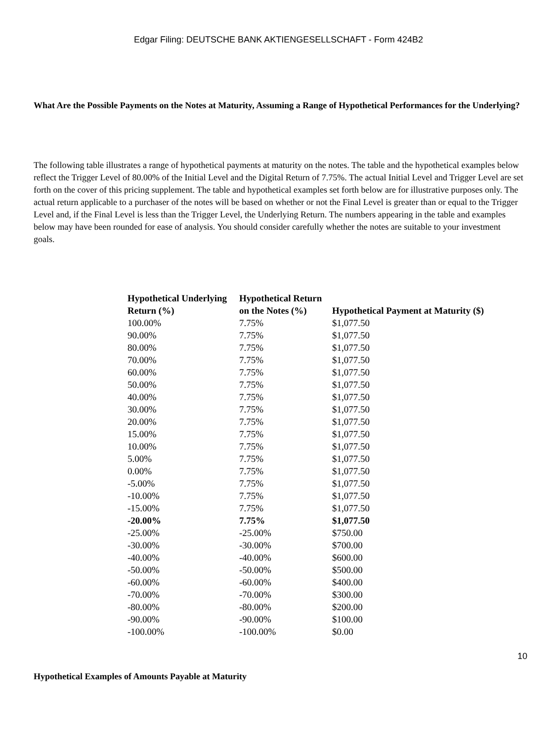Edgar Filing: DEUTSCHE BANK AKTIENGESELLSCHAFT - Form 424B2
What Are the Possible Payments on the Notes at Maturity, Assuming a Range of Hypothetical Performances for the Underlying?
The following table illustrates a range of hypothetical payments at maturity on the notes. The table and the hypothetical examples below reflect the Trigger Level of 80.00% of the Initial Level and the Digital Return of 7.75%. The actual Initial Level and Trigger Level are set forth on the cover of this pricing supplement. The table and hypothetical examples set forth below are for illustrative purposes only. The actual return applicable to a purchaser of the notes will be based on whether or not the Final Level is greater than or equal to the Trigger Level and, if the Final Level is less than the Trigger Level, the Underlying Return. The numbers appearing in the table and examples below may have been rounded for ease of analysis. You should consider carefully whether the notes are suitable to your investment goals.
| Hypothetical Underlying Return (%) | Hypothetical Return on the Notes (%) | Hypothetical Payment at Maturity ($) |
| --- | --- | --- |
| 100.00% | 7.75% | $1,077.50 |
| 90.00% | 7.75% | $1,077.50 |
| 80.00% | 7.75% | $1,077.50 |
| 70.00% | 7.75% | $1,077.50 |
| 60.00% | 7.75% | $1,077.50 |
| 50.00% | 7.75% | $1,077.50 |
| 40.00% | 7.75% | $1,077.50 |
| 30.00% | 7.75% | $1,077.50 |
| 20.00% | 7.75% | $1,077.50 |
| 15.00% | 7.75% | $1,077.50 |
| 10.00% | 7.75% | $1,077.50 |
| 5.00% | 7.75% | $1,077.50 |
| 0.00% | 7.75% | $1,077.50 |
| -5.00% | 7.75% | $1,077.50 |
| -10.00% | 7.75% | $1,077.50 |
| -15.00% | 7.75% | $1,077.50 |
| -20.00% | 7.75% | $1,077.50 |
| -25.00% | -25.00% | $750.00 |
| -30.00% | -30.00% | $700.00 |
| -40.00% | -40.00% | $600.00 |
| -50.00% | -50.00% | $500.00 |
| -60.00% | -60.00% | $400.00 |
| -70.00% | -70.00% | $300.00 |
| -80.00% | -80.00% | $200.00 |
| -90.00% | -90.00% | $100.00 |
| -100.00% | -100.00% | $0.00 |
Hypothetical Examples of Amounts Payable at Maturity
10